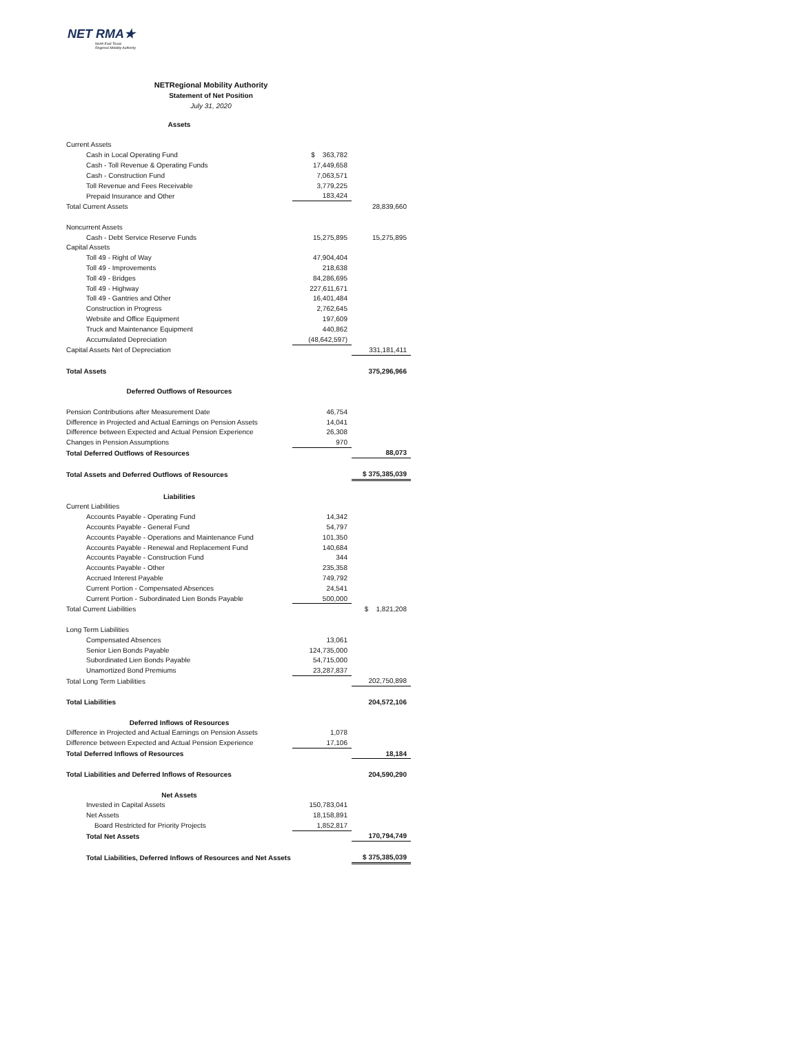NET RMA★
North East Texas
Regional Mobility Authority
NETRegional Mobility Authority
Statement of Net Position
July 31, 2020
| Assets | | |
| Current Assets | | |
| Cash in Local Operating Fund | $ 363,782 | |
| Cash - Toll Revenue & Operating Funds | 17,449,658 | |
| Cash - Construction Fund | 7,063,571 | |
| Toll Revenue and Fees Receivable | 3,779,225 | |
| Prepaid Insurance and Other | 183,424 | |
| Total Current Assets | | 28,839,660 |
| Noncurrent Assets | | |
| Cash - Debt Service Reserve Funds | 15,275,895 | 15,275,895 |
| Capital Assets | | |
| Toll 49 - Right of Way | 47,904,404 | |
| Toll 49 - Improvements | 218,638 | |
| Toll 49 - Bridges | 84,286,695 | |
| Toll 49 - Highway | 227,611,671 | |
| Toll 49 - Gantries and Other | 16,401,484 | |
| Construction in Progress | 2,762,645 | |
| Website and Office Equipment | 197,609 | |
| Truck and Maintenance Equipment | 440,862 | |
| Accumulated Depreciation | (48,642,597) | |
| Capital Assets Net of Depreciation | | 331,181,411 |
| Total Assets | | 375,296,966 |
| Deferred Outflows of Resources | | |
| Pension Contributions after Measurement Date | 46,754 | |
| Difference in Projected and Actual Earnings on Pension Assets | 14,041 | |
| Difference between Expected and Actual Pension Experience | 26,308 | |
| Changes in Pension Assumptions | 970 | |
| Total Deferred Outflows of Resources | | 88,073 |
| Total Assets and Deferred Outflows of Resources | | $ 375,385,039 |
| Liabilities | | |
| Current Liabilities | | |
| Accounts Payable - Operating Fund | 14,342 | |
| Accounts Payable - General Fund | 54,797 | |
| Accounts Payable - Operations and Maintenance Fund | 101,350 | |
| Accounts Payable - Renewal and Replacement Fund | 140,684 | |
| Accounts Payable - Construction Fund | 344 | |
| Accounts Payable - Other | 235,358 | |
| Accrued Interest Payable | 749,792 | |
| Current Portion - Compensated Absences | 24,541 | |
| Current Portion - Subordinated Lien Bonds Payable | 500,000 | |
| Total Current Liabilities | | $ 1,821,208 |
| Long Term Liabilities | | |
| Compensated Absences | 13,061 | |
| Senior Lien Bonds Payable | 124,735,000 | |
| Subordinated Lien Bonds Payable | 54,715,000 | |
| Unamortized Bond Premiums | 23,287,837 | |
| Total Long Term Liabilities | | 202,750,898 |
| Total Liabilities | | 204,572,106 |
| Deferred Inflows of Resources | | |
| Difference in Projected and Actual Earnings on Pension Assets | 1,078 | |
| Difference between Expected and Actual Pension Experience | 17,106 | |
| Total Deferred Inflows of Resources | | 18,184 |
| Total Liabilities and Deferred Inflows of Resources | | 204,590,290 |
| Net Assets | | |
| Invested in Capital Assets | 150,783,041 | |
| Net Assets | 18,158,891 | |
| Board Restricted for Priority Projects | 1,852,817 | |
| Total Net Assets | | 170,794,749 |
| Total Liabilities, Deferred Inflows of Resources and Net Assets | | $ 375,385,039 |